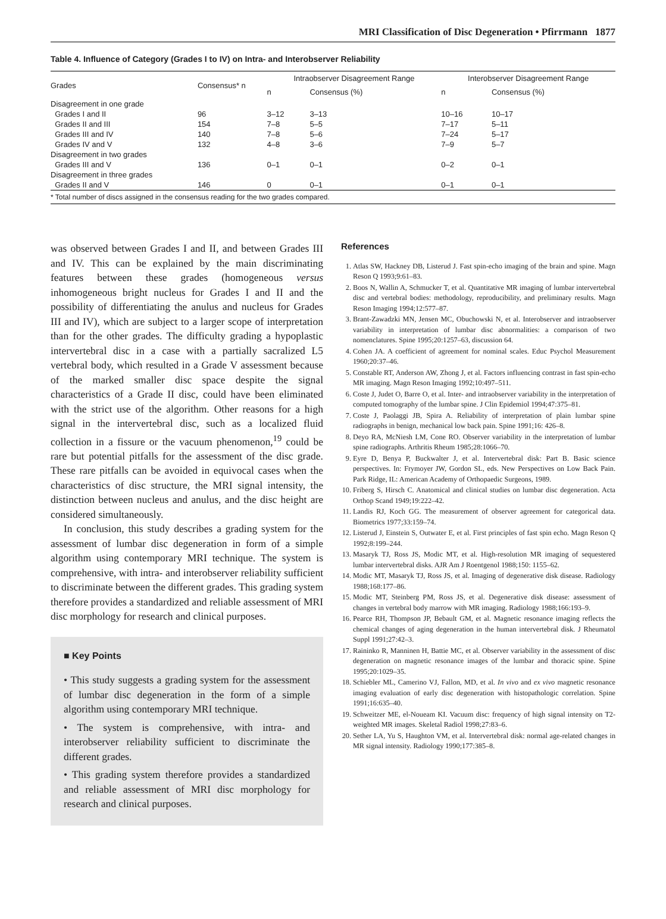MRI Classification of Disc Degeneration • Pfirrmann 1877
Table 4. Influence of Category (Grades I to IV) on Intra- and Interobserver Reliability
| Grades | Consensus* n | Intraobserver Disagreement Range | | Interobserver Disagreement Range | |
| --- | --- | --- | --- | --- | --- |
| | | n | Consensus (%) | n | Consensus (%) |
| Disagreement in one grade | | | | | |
| Grades I and II | 96 | 3–12 | 3–13 | 10–16 | 10–17 |
| Grades II and III | 154 | 7–8 | 5–5 | 7–17 | 5–11 |
| Grades III and IV | 140 | 7–8 | 5–6 | 7–24 | 5–17 |
| Grades IV and V | 132 | 4–8 | 3–6 | 7–9 | 5–7 |
| Disagreement in two grades | | | | | |
| Grades III and V | 136 | 0–1 | 0–1 | 0–2 | 0–1 |
| Disagreement in three grades | | | | | |
| Grades II and V | 146 | 0 | 0–1 | 0–1 | 0–1 |
| * Total number of discs assigned in the consensus reading for the two grades compared. | | | | | |
was observed between Grades I and II, and between Grades III and IV. This can be explained by the main discriminating features between these grades (homogeneous versus inhomogeneous bright nucleus for Grades I and II and the possibility of differentiating the anulus and nucleus for Grades III and IV), which are subject to a larger scope of interpretation than for the other grades. The difficulty grading a hypoplastic intervertebral disc in a case with a partially sacralized L5 vertebral body, which resulted in a Grade V assessment because of the marked smaller disc space despite the signal characteristics of a Grade II disc, could have been eliminated with the strict use of the algorithm. Other reasons for a high signal in the intervertebral disc, such as a localized fluid collection in a fissure or the vacuum phenomenon,<sup>19</sup> could be rare but potential pitfalls for the assessment of the disc grade. These rare pitfalls can be avoided in equivocal cases when the characteristics of disc structure, the MRI signal intensity, the distinction between nucleus and anulus, and the disc height are considered simultaneously.
In conclusion, this study describes a grading system for the assessment of lumbar disc degeneration in form of a simple algorithm using contemporary MRI technique. The system is comprehensive, with intra- and interobserver reliability sufficient to discriminate between the different grades. This grading system therefore provides a standardized and reliable assessment of MRI disc morphology for research and clinical purposes.
■ Key Points
• This study suggests a grading system for the assessment of lumbar disc degeneration in the form of a simple algorithm using contemporary MRI technique.
• The system is comprehensive, with intra- and interobserver reliability sufficient to discriminate the different grades.
• This grading system therefore provides a standardized and reliable assessment of MRI disc morphology for research and clinical purposes.
References
1. Atlas SW, Hackney DB, Listerud J. Fast spin-echo imaging of the brain and spine. Magn Reson Q 1993;9:61–83.
2. Boos N, Wallin A, Schmucker T, et al. Quantitative MR imaging of lumbar intervertebral disc and vertebral bodies: methodology, reproducibility, and preliminary results. Magn Reson Imaging 1994;12:577–87.
3. Brant-Zawadzki MN, Jensen MC, Obuchowski N, et al. Interobserver and intraobserver variability in interpretation of lumbar disc abnormalities: a comparison of two nomenclatures. Spine 1995;20:1257–63, discussion 64.
4. Cohen JA. A coefficient of agreement for nominal scales. Educ Psychol Measurement 1960;20:37–46.
5. Constable RT, Anderson AW, Zhong J, et al. Factors influencing contrast in fast spin-echo MR imaging. Magn Reson Imaging 1992;10:497–511.
6. Coste J, Judet O, Barre O, et al. Inter- and intraobserver variability in the interpretation of computed tomography of the lumbar spine. J Clin Epidemiol 1994;47:375–81.
7. Coste J, Paolaggi JB, Spira A. Reliability of interpretation of plain lumbar spine radiographs in benign, mechanical low back pain. Spine 1991;16: 426–8.
8. Deyo RA, McNiesh LM, Cone RO. Observer variability in the interpretation of lumbar spine radiographs. Arthritis Rheum 1985;28:1066–70.
9. Eyre D, Benya P, Buckwalter J, et al. Intervertebral disk: Part B. Basic science perspectives. In: Frymoyer JW, Gordon SL, eds. New Perspectives on Low Back Pain. Park Ridge, IL: American Academy of Orthopaedic Surgeons, 1989.
10. Friberg S, Hirsch C. Anatomical and clinical studies on lumbar disc degeneration. Acta Orthop Scand 1949;19:222–42.
11. Landis RJ, Koch GG. The measurement of observer agreement for categorical data. Biometrics 1977;33:159–74.
12. Listerud J, Einstein S, Outwater E, et al. First principles of fast spin echo. Magn Reson Q 1992;8:199–244.
13. Masaryk TJ, Ross JS, Modic MT, et al. High-resolution MR imaging of sequestered lumbar intervertebral disks. AJR Am J Roentgenol 1988;150: 1155–62.
14. Modic MT, Masaryk TJ, Ross JS, et al. Imaging of degenerative disk disease. Radiology 1988;168:177–86.
15. Modic MT, Steinberg PM, Ross JS, et al. Degenerative disk disease: assessment of changes in vertebral body marrow with MR imaging. Radiology 1988;166:193–9.
16. Pearce RH, Thompson JP, Bebault GM, et al. Magnetic resonance imaging reflects the chemical changes of aging degeneration in the human intervertebral disk. J Rheumatol Suppl 1991;27:42–3.
17. Raininko R, Manninen H, Battie MC, et al. Observer variability in the assessment of disc degeneration on magnetic resonance images of the lumbar and thoracic spine. Spine 1995;20:1029–35.
18. Schiebler ML, Camerino VJ, Fallon, MD, et al. In vivo and ex vivo magnetic resonance imaging evaluation of early disc degeneration with histopathologic correlation. Spine 1991;16:635–40.
19. Schweitzer ME, el-Noueam KI. Vacuum disc: frequency of high signal intensity on T2-weighted MR images. Skeletal Radiol 1998;27:83–6.
20. Sether LA, Yu S, Haughton VM, et al. Intervertebral disk: normal age-related changes in MR signal intensity. Radiology 1990;177:385–8.